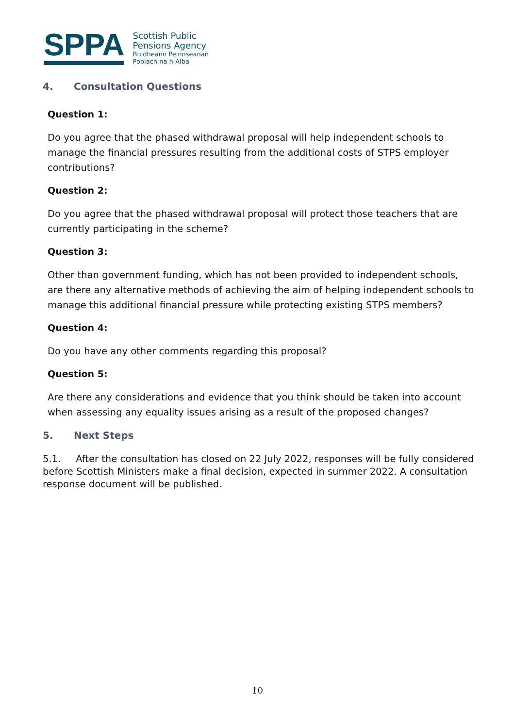SPPA
Scottish Public
Pensions Agency
Buidheann Peinnseanan
Poblach na h-Alba
4. Consultation Questions
Question 1:
Do you agree that the phased withdrawal proposal will help independent schools to manage the financial pressures resulting from the additional costs of STPS employer contributions?
Question 2:
Do you agree that the phased withdrawal proposal will protect those teachers that are currently participating in the scheme?
Question 3:
Other than government funding, which has not been provided to independent schools, are there any alternative methods of achieving the aim of helping independent schools to manage this additional financial pressure while protecting existing STPS members?
Question 4:
Do you have any other comments regarding this proposal?
Question 5:
Are there any considerations and evidence that you think should be taken into account when assessing any equality issues arising as a result of the proposed changes?
5. Next Steps
5.1. After the consultation has closed on 22 July 2022, responses will be fully considered before Scottish Ministers make a final decision, expected in summer 2022. A consultation response document will be published.
10